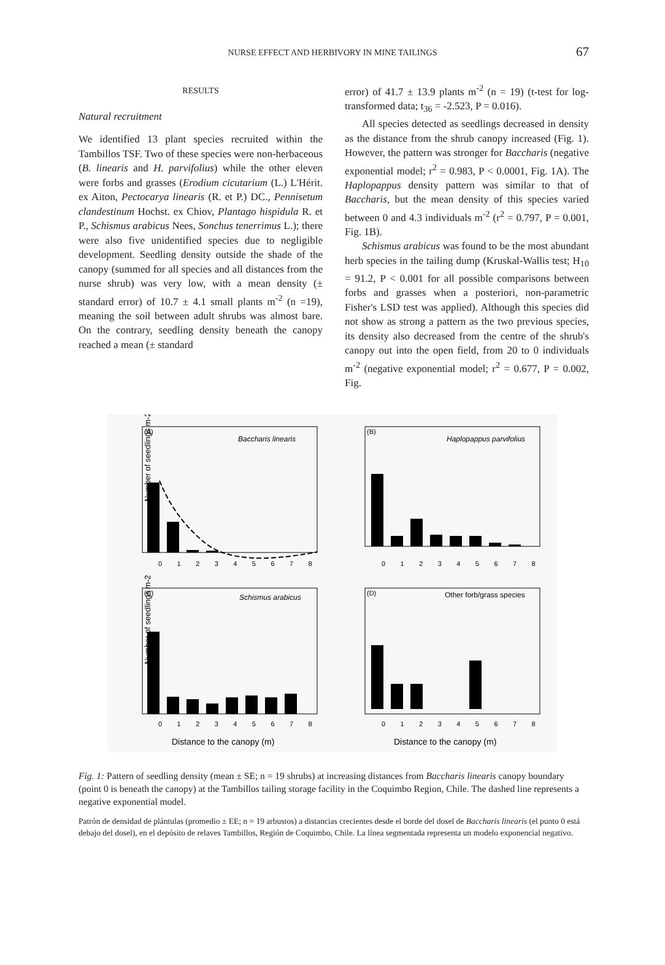NURSE EFFECT AND HERBIVORY IN MINE TAILINGS
67
RESULTS
Natural recruitment
We identified 13 plant species recruited within the Tambillos TSF. Two of these species were non-herbaceous (B. linearis and H. parvifolius) while the other eleven were forbs and grasses (Erodium cicutarium (L.) L'Hérit. ex Aiton, Pectocarya linearis (R. et P.) DC., Pennisetum clandestinum Hochst. ex Chiov, Plantago hispidula R. et P., Schismus arabicus Nees, Sonchus tenerrimus L.); there were also five unidentified species due to negligible development. Seedling density outside the shade of the canopy (summed for all species and all distances from the nurse shrub) was very low, with a mean density (± standard error) of 10.7 ± 4.1 small plants m<sup>-2</sup> (n =19), meaning the soil between adult shrubs was almost bare. On the contrary, seedling density beneath the canopy reached a mean (± standard
error) of 41.7 ± 13.9 plants m<sup>-2</sup> (n = 19) (t-test for log-transformed data; t<sub>36</sub> = -2.523, P = 0.016).
All species detected as seedlings decreased in density as the distance from the shrub canopy increased (Fig. 1). However, the pattern was stronger for Baccharis (negative exponential model; r<sup>2</sup> = 0.983, P < 0.0001, Fig. 1A). The Haplopappus density pattern was similar to that of Baccharis, but the mean density of this species varied between 0 and 4.3 individuals m<sup>-2</sup> (r<sup>2</sup> = 0.797, P = 0.001, Fig. 1B).
Schismus arabicus was found to be the most abundant herb species in the tailing dump (Kruskal-Wallis test; H<sub>10</sub> = 91.2, P < 0.001 for all possible comparisons between forbs and grasses when a posteriori, non-parametric Fisher's LSD test was applied). Although this species did not show as strong a pattern as the two previous species, its density also decreased from the centre of the shrub's canopy out into the open field, from 20 to 0 individuals m<sup>-2</sup> (negative exponential model; r<sup>2</sup> = 0.677, P = 0.002, Fig.
(A)
Baccharis linearis
Number of seedlings m-2
0 1 2 3 4 5 6 7 8
(B)
Haplopappus parvifolius
0 1 2 3 4 5 6 7 8
(C)
Schismus arabicus
Number of seedlings m-2
0 1 2 3 4 5 6 7 8
Distance to the canopy (m)
(D)
Other forb/grass species
0 1 2 3 4 5 6 7 8
Distance to the canopy (m)
Fig. 1: Pattern of seedling density (mean ± SE; n = 19 shrubs) at increasing distances from Baccharis linearis canopy boundary (point 0 is beneath the canopy) at the Tambillos tailing storage facility in the Coquimbo Region, Chile. The dashed line represents a negative exponential model.
Patrón de densidad de plántulas (promedio ± EE; n = 19 arbustos) a distancias crecientes desde el borde del dosel de Baccharis linearis (el punto 0 está debajo del dosel), en el depósito de relaves Tambillos, Región de Coquimbo, Chile. La línea segmentada representa un modelo exponencial negativo.